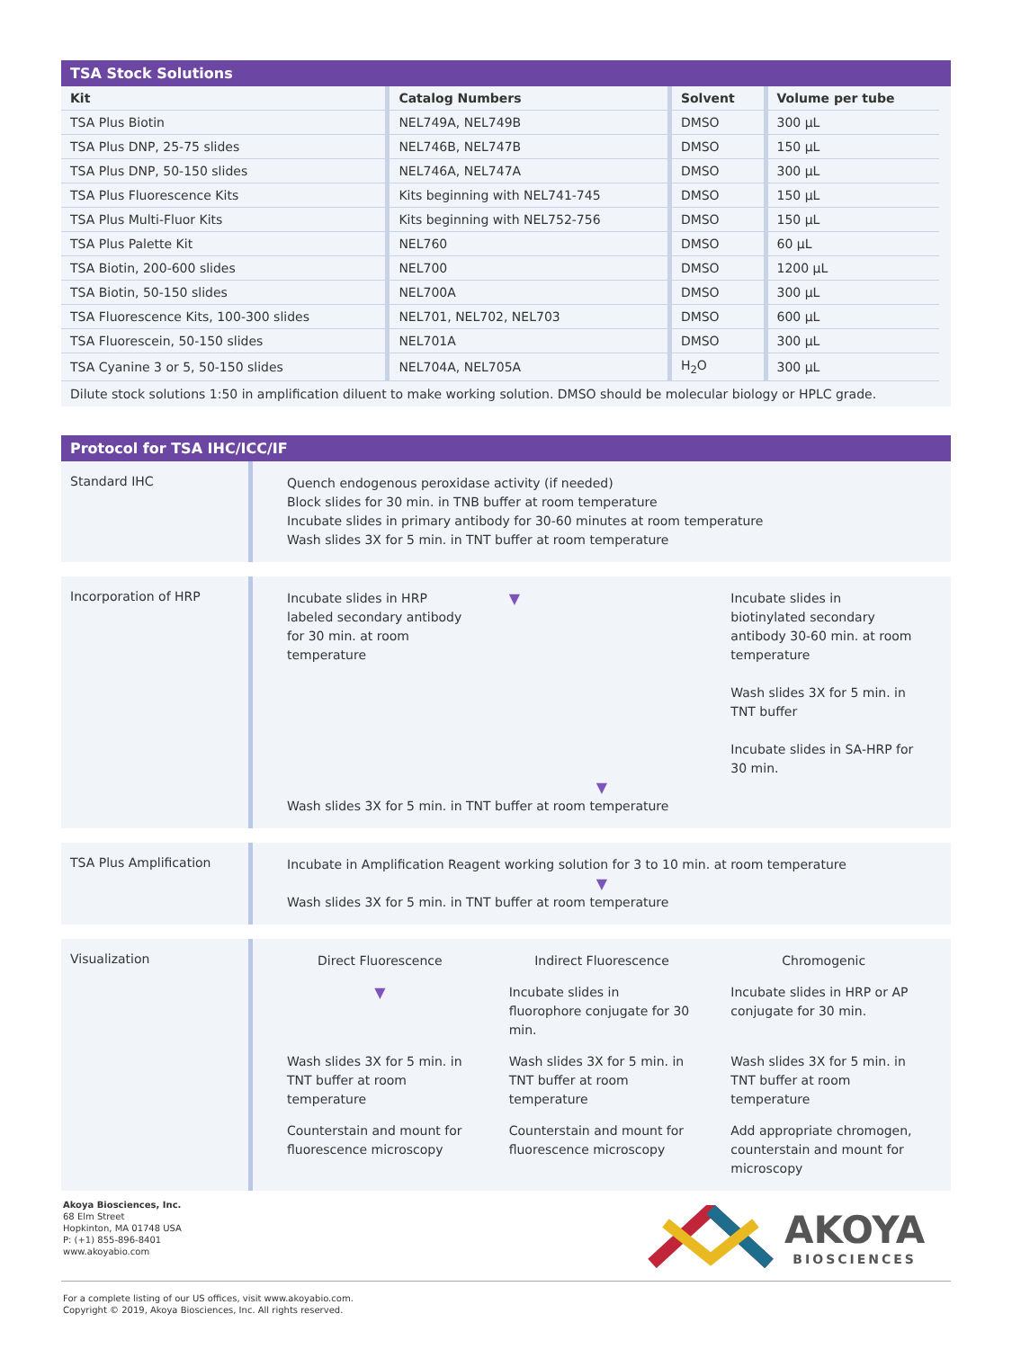TSA Stock Solutions
| Kit | Catalog Numbers | Solvent | Volume per tube |
| --- | --- | --- | --- |
| TSA Plus Biotin | NEL749A, NEL749B | DMSO | 300 µL |
| TSA Plus DNP, 25-75 slides | NEL746B, NEL747B | DMSO | 150 µL |
| TSA Plus DNP, 50-150 slides | NEL746A, NEL747A | DMSO | 300 µL |
| TSA Plus Fluorescence Kits | Kits beginning with NEL741-745 | DMSO | 150 µL |
| TSA Plus Multi-Fluor Kits | Kits beginning with NEL752-756 | DMSO | 150 µL |
| TSA Plus Palette Kit | NEL760 | DMSO | 60 µL |
| TSA Biotin, 200-600 slides | NEL700 | DMSO | 1200 µL |
| TSA Biotin, 50-150 slides | NEL700A | DMSO | 300 µL |
| TSA Fluorescence Kits, 100-300 slides | NEL701, NEL702, NEL703 | DMSO | 600 µL |
| TSA Fluorescein, 50-150 slides | NEL701A | DMSO | 300 µL |
| TSA Cyanine 3 or 5, 50-150 slides | NEL704A, NEL705A | H<sub>2</sub>O | 300 µL |
Dilute stock solutions 1:50 in amplification diluent to make working solution. DMSO should be molecular biology or HPLC grade.
Protocol for TSA IHC/ICC/IF
Standard IHC
Quench endogenous peroxidase activity (if needed)
Block slides for 30 min. in TNB buffer at room temperature
Incubate slides in primary antibody for 30-60 minutes at room temperature
Wash slides 3X for 5 min. in TNT buffer at room temperature
Incorporation of HRP
Incubate slides in HRP labeled secondary antibody for 30 min. at room temperature
▼ Incubate slides in biotinylated secondary antibody 30-60 min. at room temperature
Wash slides 3X for 5 min. in TNT buffer
Incubate slides in SA-HRP for 30 min.
▼
Wash slides 3X for 5 min. in TNT buffer at room temperature
TSA Plus Amplification
Incubate in Amplification Reagent working solution for 3 to 10 min. at room temperature
▼
Wash slides 3X for 5 min. in TNT buffer at room temperature
Visualization
Direct Fluorescence Indirect Fluorescence Chromogenic
▼ Incubate slides in fluorophore conjugate for 30 min.
Incubate slides in HRP or AP conjugate for 30 min.
Wash slides 3X for 5 min. in TNT buffer at room temperature
Wash slides 3X for 5 min. in TNT buffer at room temperature
Wash slides 3X for 5 min. in TNT buffer at room temperature
Counterstain and mount for fluorescence microscopy
Counterstain and mount for fluorescence microscopy
Add appropriate chromogen, counterstain and mount for microscopy
Akoya Biosciences, Inc.
68 Elm Street
Hopkinton, MA 01748 USA
P: (+1) 855-896-8401
www.akoyabio.com
AKOYA
BIOSCIENCES
For a complete listing of our US offices, visit www.akoyabio.com.
Copyright © 2019, Akoya Biosciences, Inc. All rights reserved.